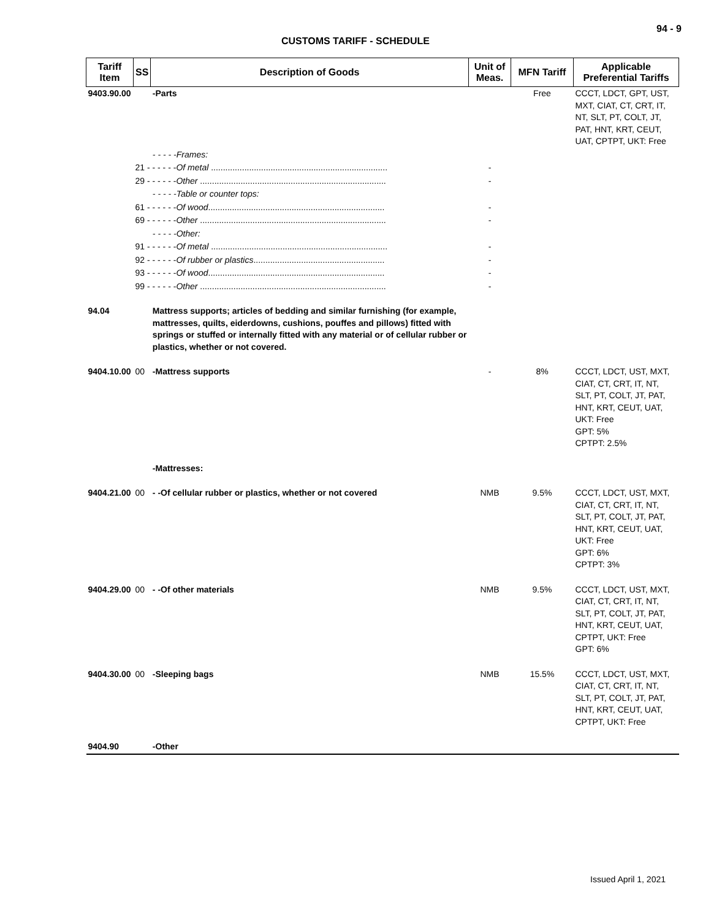94 - 9
CUSTOMS TARIFF - SCHEDULE
| Tariff Item | SS | Description of Goods | Unit of Meas. | MFN Tariff | Applicable Preferential Tariffs |
| --- | --- | --- | --- | --- | --- |
| 9403.90.00 | | -Parts | | Free | CCCT, LDCT, GPT, UST, MXT, CIAT, CT, CRT, IT, NT, SLT, PT, COLT, JT, PAT, HNT, KRT, CEUT, UAT, CPTPT, UKT: Free |
| | | - - - - -Frames: | | | |
| | 21 - - - - - - Of metal .......................................................................... | | - | | |
| | 29 - - - - - - Other .............................................................................. | | - | | |
| | | - - - - -Table or counter tops: | | | |
| | 61 - - - - - - Of wood .......................................................................... | | - | | |
| | 69 - - - - - - Other .............................................................................. | | - | | |
| | | - - - - -Other: | | | |
| | 91 - - - - - - Of metal .......................................................................... | | - | | |
| | 92 - - - - - - Of rubber or plastics ....................................................... | | - | | |
| | 93 - - - - - - Of wood .......................................................................... | | - | | |
| | 99 - - - - - - Other .............................................................................. | | - | | |
| 94.04 | | Mattress supports; articles of bedding and similar furnishing (for example, mattresses, quilts, eiderdowns, cushions, pouffes and pillows) fitted with springs or stuffed or internally fitted with any material or of cellular rubber or plastics, whether or not covered. | | | |
| 9404.10.00 | 00 | -Mattress supports | - | 8% | CCCT, LDCT, UST, MXT, CIAT, CT, CRT, IT, NT, SLT, PT, COLT, JT, PAT, HNT, KRT, CEUT, UAT, UKT: Free GPT: 5% CPTPT: 2.5% |
| | | -Mattresses: | | | |
| 9404.21.00 | 00 | - -Of cellular rubber or plastics, whether or not covered | NMB | 9.5% | CCCT, LDCT, UST, MXT, CIAT, CT, CRT, IT, NT, SLT, PT, COLT, JT, PAT, HNT, KRT, CEUT, UAT, UKT: Free GPT: 6% CPTPT: 3% |
| 9404.29.00 | 00 | - -Of other materials | NMB | 9.5% | CCCT, LDCT, UST, MXT, CIAT, CT, CRT, IT, NT, SLT, PT, COLT, JT, PAT, HNT, KRT, CEUT, UAT, CPTPT, UKT: Free GPT: 6% |
| 9404.30.00 | 00 | -Sleeping bags | NMB | 15.5% | CCCT, LDCT, UST, MXT, CIAT, CT, CRT, IT, NT, SLT, PT, COLT, JT, PAT, HNT, KRT, CEUT, UAT, CPTPT, UKT: Free |
| 9404.90 | | -Other | | | |
Issued April 1, 2021